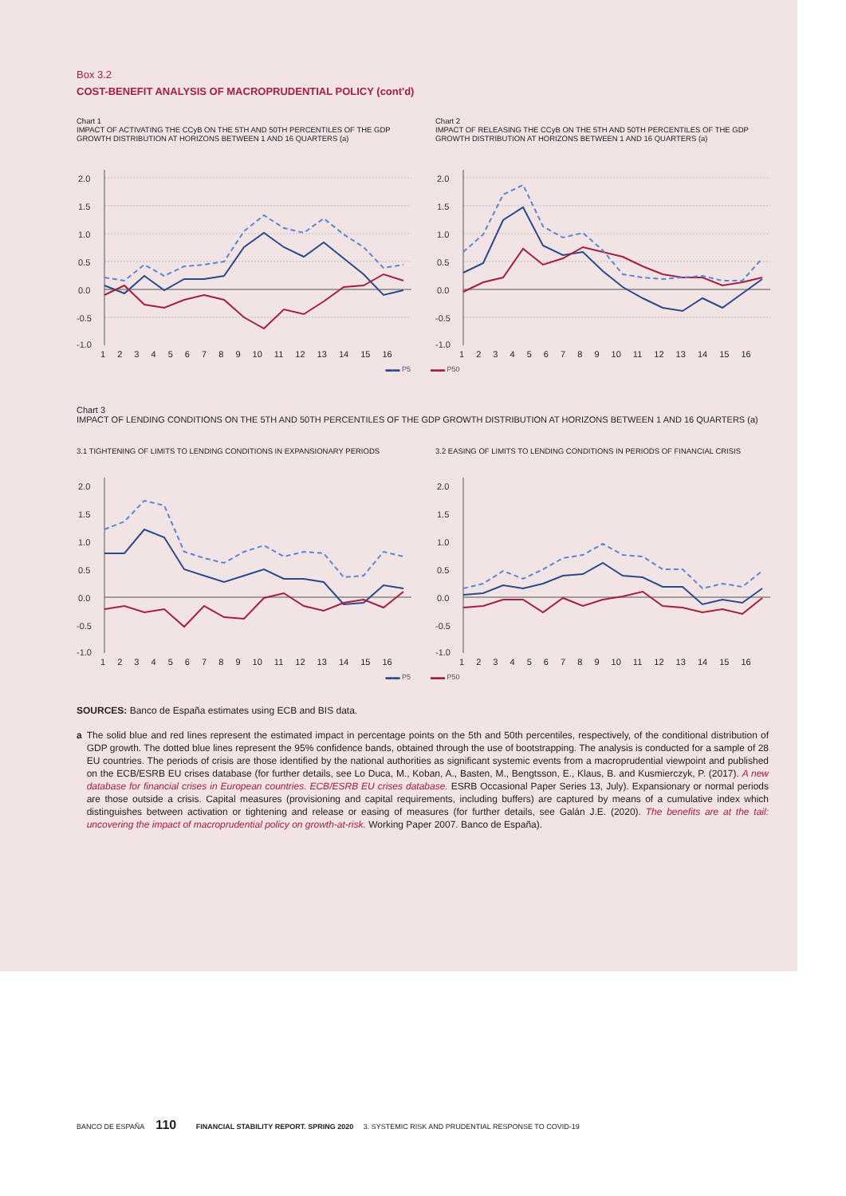Box 3.2
COST-BENEFIT ANALYSIS OF MACROPRUDENTIAL POLICY (cont'd)
Chart 1
IMPACT OF ACTIVATING THE CCyB ON THE 5TH AND 50TH PERCENTILES OF THE GDP GROWTH DISTRIBUTION AT HORIZONS BETWEEN 1 AND 16 QUARTERS (a)
2.0
1.5
1.0
0.5
0.0
-0.5
-1.0
1 2 3 4 5 6 7 8 9 10 11 12 13 14 15 16
Chart 2
IMPACT OF RELEASING THE CCyB ON THE 5TH AND 50TH PERCENTILES OF THE GDP GROWTH DISTRIBUTION AT HORIZONS BETWEEN 1 AND 16 QUARTERS (a)
2.0
1.5
1.0
0.5
0.0
-0.5
-1.0
1 2 3 4 5 6 7 8 9 10 11 12 13 14 15 16
▬▬ P5 ▬▬ P50
Chart 3
IMPACT OF LENDING CONDITIONS ON THE 5TH AND 50TH PERCENTILES OF THE GDP GROWTH DISTRIBUTION AT HORIZONS BETWEEN 1 AND 16 QUARTERS (a)
3.1 TIGHTENING OF LIMITS TO LENDING CONDITIONS IN EXPANSIONARY PERIODS
2.0
1.5
1.0
0.5
0.0
-0.5
-1.0
1 2 3 4 5 6 7 8 9 10 11 12 13 14 15 16
3.2 EASING OF LIMITS TO LENDING CONDITIONS IN PERIODS OF FINANCIAL CRISIS
2.0
1.5
1.0
0.5
0.0
-0.5
-1.0
1 2 3 4 5 6 7 8 9 10 11 12 13 14 15 16
▬▬ P5 ▬▬ P50
SOURCES: Banco de España estimates using ECB and BIS data.
a The solid blue and red lines represent the estimated impact in percentage points on the 5th and 50th percentiles, respectively, of the conditional distribution of GDP growth. The dotted blue lines represent the 95% confidence bands, obtained through the use of bootstrapping. The analysis is conducted for a sample of 28 EU countries. The periods of crisis are those identified by the national authorities as significant systemic events from a macroprudential viewpoint and published on the ECB/ESRB EU crises database (for further details, see Lo Duca, M., Koban, A., Basten, M., Bengtsson, E., Klaus, B. and Kusmierczyk, P. (2017). A new database for financial crises in European countries. ECB/ESRB EU crises database. ESRB Occasional Paper Series 13, July). Expansionary or normal periods are those outside a crisis. Capital measures (provisioning and capital requirements, including buffers) are captured by means of a cumulative index which distinguishes between activation or tightening and release or easing of measures (for further details, see Galán J.E. (2020). The benefits are at the tail: uncovering the impact of macroprudential policy on growth-at-risk. Working Paper 2007. Banco de España).
BANCO DE ESPAÑA 110 FINANCIAL STABILITY REPORT. SPRING 2020 3. SYSTEMIC RISK AND PRUDENTIAL RESPONSE TO COVID-19